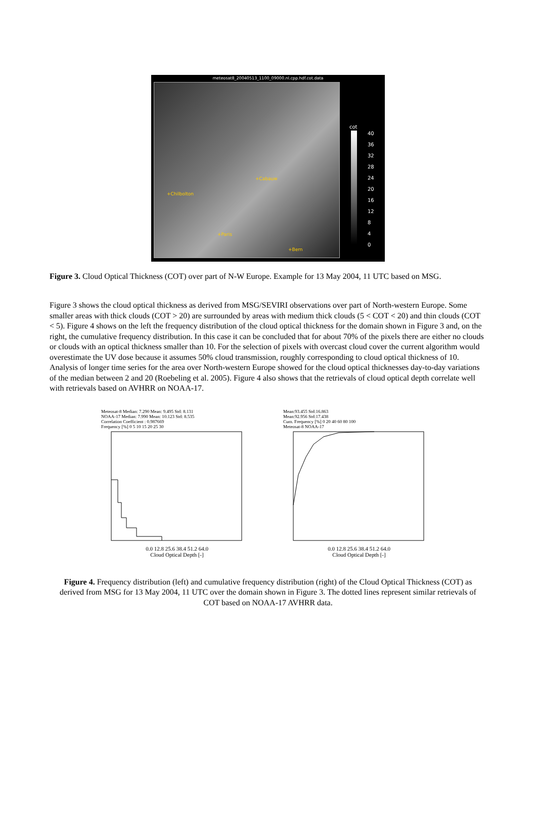meteosat8_20040513_1100_09000.nl.cpp.hdf.cot.data
+Cabauw
+Chilbolton
+Paris
+Bern
cot
40
36
32
28
24
20
16
12
8
4
0
Figure 3. Cloud Optical Thickness (COT) over part of N-W Europe. Example for 13 May 2004, 11 UTC based on MSG.
Figure 3 shows the cloud optical thickness as derived from MSG/SEVIRI observations over part of North-western Europe. Some smaller areas with thick clouds (COT > 20) are surrounded by areas with medium thick clouds (5 < COT < 20) and thin clouds (COT < 5). Figure 4 shows on the left the frequency distribution of the cloud optical thickness for the domain shown in Figure 3 and, on the right, the cumulative frequency distribution. In this case it can be concluded that for about 70% of the pixels there are either no clouds or clouds with an optical thickness smaller than 10. For the selection of pixels with overcast cloud cover the current algorithm would overestimate the UV dose because it assumes 50% cloud transmission, roughly corresponding to cloud optical thickness of 10. Analysis of longer time series for the area over North-western Europe showed for the cloud optical thicknesses day-to-day variations of the median between 2 and 20 (Roebeling et al. 2005). Figure 4 also shows that the retrievals of cloud optical depth correlate well with retrievals based on AVHRR on NOAA-17.
Meteosat-8 Median: 7.290 Mean: 9.495 Std: 8.131
NOAA-17 Median: 7.990 Mean: 10.123 Std: 8.535
Correlation Coefficient : 0.987669
Frequency [%] 0 5 10 15 20 25 30
0.0 12.8 25.6 38.4 51.2 64.0
Cloud Optical Depth [-]
Mean:93.455 Std:16.863
Mean:92.956 Std:17.438
Cum. Frequency [%] 0 20 40 60 80 100
Meteosat-8 NOAA-17
0.0 12.8 25.6 38.4 51.2 64.0
Cloud Optical Depth [-]
Figure 4. Frequency distribution (left) and cumulative frequency distribution (right) of the Cloud Optical Thickness (COT) as derived from MSG for 13 May 2004, 11 UTC over the domain shown in Figure 3. The dotted lines represent similar retrievals of COT based on NOAA-17 AVHRR data.